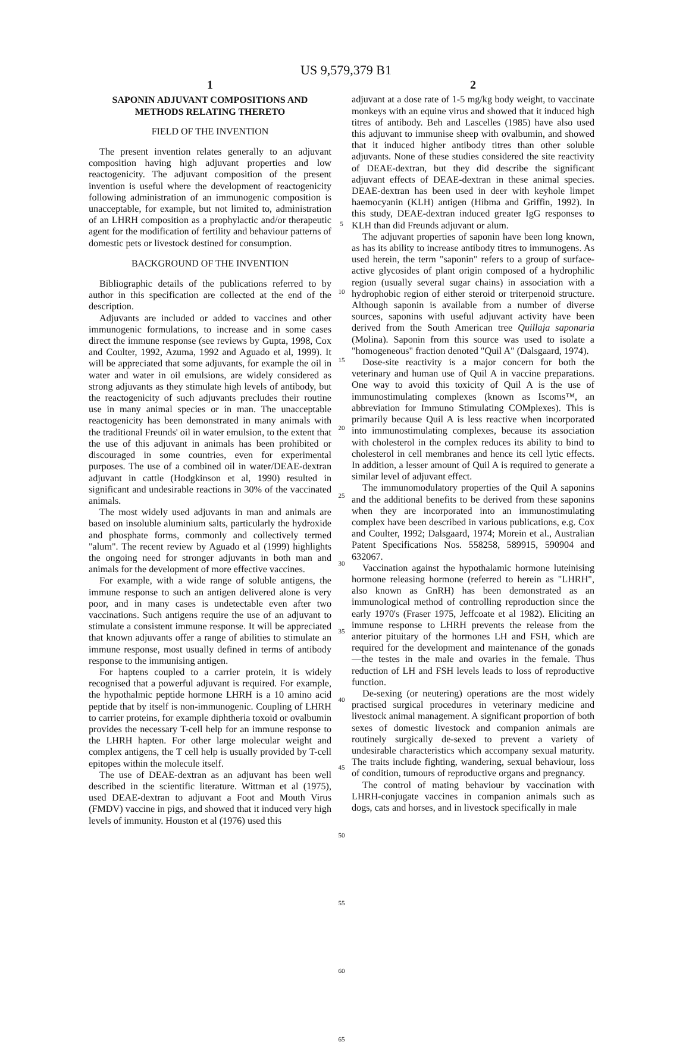US 9,579,379 B1
1
SAPONIN ADJUVANT COMPOSITIONS AND METHODS RELATING THERETO
FIELD OF THE INVENTION
The present invention relates generally to an adjuvant composition having high adjuvant properties and low reactogenicity. The adjuvant composition of the present invention is useful where the development of reactogenicity following administration of an immunogenic composition is unacceptable, for example, but not limited to, administration of an LHRH composition as a prophylactic and/or therapeutic agent for the modification of fertility and behaviour patterns of domestic pets or livestock destined for consumption.
BACKGROUND OF THE INVENTION
Bibliographic details of the publications referred to by author in this specification are collected at the end of the description.
Adjuvants are included or added to vaccines and other immunogenic formulations, to increase and in some cases direct the immune response (see reviews by Gupta, 1998, Cox and Coulter, 1992, Azuma, 1992 and Aguado et al, 1999). It will be appreciated that some adjuvants, for example the oil in water and water in oil emulsions, are widely considered as strong adjuvants as they stimulate high levels of antibody, but the reactogenicity of such adjuvants precludes their routine use in many animal species or in man. The unacceptable reactogenicity has been demonstrated in many animals with the traditional Freunds' oil in water emulsion, to the extent that the use of this adjuvant in animals has been prohibited or discouraged in some countries, even for experimental purposes. The use of a combined oil in water/DEAE-dextran adjuvant in cattle (Hodgkinson et al, 1990) resulted in significant and undesirable reactions in 30% of the vaccinated animals.
The most widely used adjuvants in man and animals are based on insoluble aluminium salts, particularly the hydroxide and phosphate forms, commonly and collectively termed "alum". The recent review by Aguado et al (1999) highlights the ongoing need for stronger adjuvants in both man and animals for the development of more effective vaccines.
For example, with a wide range of soluble antigens, the immune response to such an antigen delivered alone is very poor, and in many cases is undetectable even after two vaccinations. Such antigens require the use of an adjuvant to stimulate a consistent immune response. It will be appreciated that known adjuvants offer a range of abilities to stimulate an immune response, most usually defined in terms of antibody response to the immunising antigen.
For haptens coupled to a carrier protein, it is widely recognised that a powerful adjuvant is required. For example, the hypothalmic peptide hormone LHRH is a 10 amino acid peptide that by itself is non-immunogenic. Coupling of LHRH to carrier proteins, for example diphtheria toxoid or ovalbumin provides the necessary T-cell help for an immune response to the LHRH hapten. For other large molecular weight and complex antigens, the T cell help is usually provided by T-cell epitopes within the molecule itself.
The use of DEAE-dextran as an adjuvant has been well described in the scientific literature. Wittman et al (1975), used DEAE-dextran to adjuvant a Foot and Mouth Virus (FMDV) vaccine in pigs, and showed that it induced very high levels of immunity. Houston et al (1976) used this
5
10
15
20
25
30
35
40
45
50
55
60
65
2
adjuvant at a dose rate of 1-5 mg/kg body weight, to vaccinate monkeys with an equine virus and showed that it induced high titres of antibody. Beh and Lascelles (1985) have also used this adjuvant to immunise sheep with ovalbumin, and showed that it induced higher antibody titres than other soluble adjuvants. None of these studies considered the site reactivity of DEAE-dextran, but they did describe the significant adjuvant effects of DEAE-dextran in these animal species. DEAE-dextran has been used in deer with keyhole limpet haemocyanin (KLH) antigen (Hibma and Griffin, 1992). In this study, DEAE-dextran induced greater IgG responses to KLH than did Freunds adjuvant or alum.
The adjuvant properties of saponin have been long known, as has its ability to increase antibody titres to immunogens. As used herein, the term "saponin" refers to a group of surface-active glycosides of plant origin composed of a hydrophilic region (usually several sugar chains) in association with a hydrophobic region of either steroid or triterpenoid structure. Although saponin is available from a number of diverse sources, saponins with useful adjuvant activity have been derived from the South American tree Quillaja saponaria (Molina). Saponin from this source was used to isolate a "homogeneous" fraction denoted "Quil A" (Dalsgaard, 1974).
Dose-site reactivity is a major concern for both the veterinary and human use of Quil A in vaccine preparations. One way to avoid this toxicity of Quil A is the use of immunostimulating complexes (known as Iscoms™, an abbreviation for Immuno Stimulating COMplexes). This is primarily because Quil A is less reactive when incorporated into immunostimulating complexes, because its association with cholesterol in the complex reduces its ability to bind to cholesterol in cell membranes and hence its cell lytic effects. In addition, a lesser amount of Quil A is required to generate a similar level of adjuvant effect.
The immunomodulatory properties of the Quil A saponins and the additional benefits to be derived from these saponins when they are incorporated into an immunostimulating complex have been described in various publications, e.g. Cox and Coulter, 1992; Dalsgaard, 1974; Morein et al., Australian Patent Specifications Nos. 558258, 589915, 590904 and 632067.
Vaccination against the hypothalamic hormone luteinising hormone releasing hormone (referred to herein as "LHRH", also known as GnRH) has been demonstrated as an immunological method of controlling reproduction since the early 1970's (Fraser 1975, Jeffcoate et al 1982). Eliciting an immune response to LHRH prevents the release from the anterior pituitary of the hormones LH and FSH, which are required for the development and maintenance of the gonads—the testes in the male and ovaries in the female. Thus reduction of LH and FSH levels leads to loss of reproductive function.
De-sexing (or neutering) operations are the most widely practised surgical procedures in veterinary medicine and livestock animal management. A significant proportion of both sexes of domestic livestock and companion animals are routinely surgically de-sexed to prevent a variety of undesirable characteristics which accompany sexual maturity. The traits include fighting, wandering, sexual behaviour, loss of condition, tumours of reproductive organs and pregnancy.
The control of mating behaviour by vaccination with LHRH-conjugate vaccines in companion animals such as dogs, cats and horses, and in livestock specifically in male